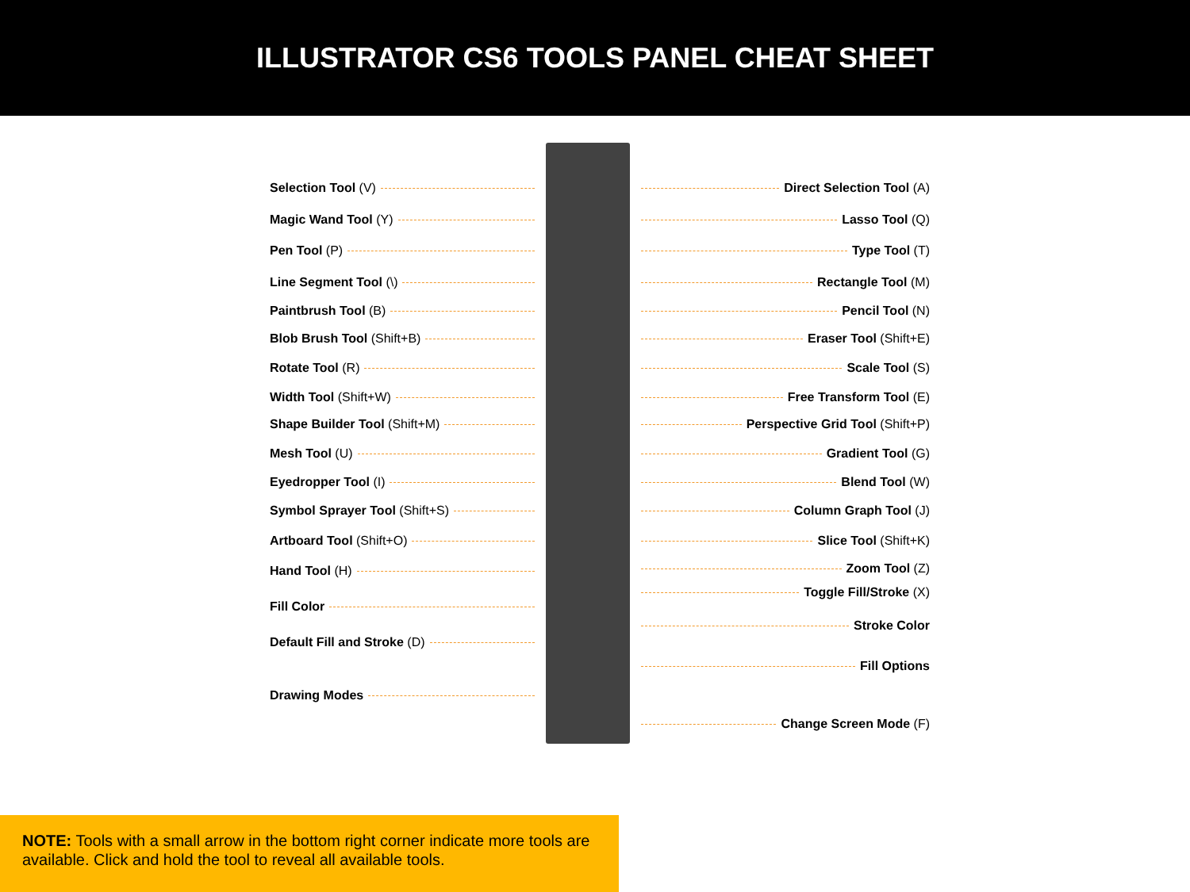ILLUSTRATOR CS6 TOOLS PANEL CHEAT SHEET
Selection Tool (V)
Magic Wand Tool (Y)
Pen Tool (P)
Line Segment Tool (\)
Paintbrush Tool (B)
Blob Brush Tool (Shift+B)
Rotate Tool (R)
Width Tool (Shift+W)
Shape Builder Tool (Shift+M)
Mesh Tool (U)
Eyedropper Tool (I)
Symbol Sprayer Tool (Shift+S)
Artboard Tool (Shift+O)
Hand Tool (H)
Fill Color
Default Fill and Stroke (D)
Drawing Modes
Direct Selection Tool (A)
Lasso Tool (Q)
Type Tool (T)
Rectangle Tool (M)
Pencil Tool (N)
Eraser Tool (Shift+E)
Scale Tool (S)
Free Transform Tool (E)
Perspective Grid Tool (Shift+P)
Gradient Tool (G)
Blend Tool (W)
Column Graph Tool (J)
Slice Tool (Shift+K)
Zoom Tool (Z)
Toggle Fill/Stroke (X)
Stroke Color
Fill Options
Change Screen Mode (F)
NOTE: Tools with a small arrow in the bottom right corner indicate more tools are available. Click and hold the tool to reveal all available tools.